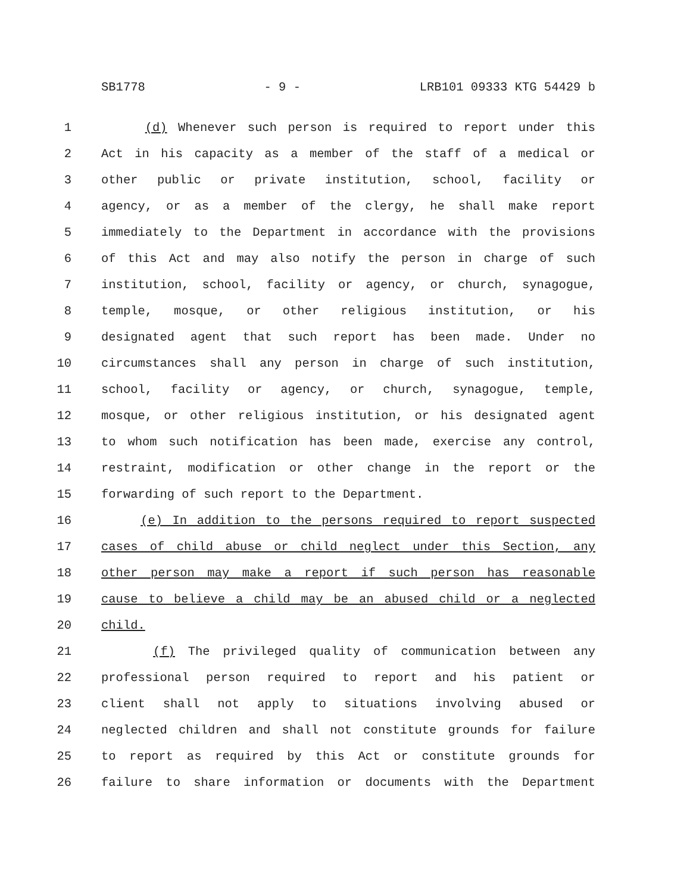SB1778 - 9 - LRB101 09333 KTG 54429 b
1 (d) Whenever such person is required to report under this
2 Act in his capacity as a member of the staff of a medical or
3 other public or private institution, school, facility or
4 agency, or as a member of the clergy, he shall make report
5 immediately to the Department in accordance with the provisions
6 of this Act and may also notify the person in charge of such
7 institution, school, facility or agency, or church, synagogue,
8 temple, mosque, or other religious institution, or his
9 designated agent that such report has been made. Under no
10 circumstances shall any person in charge of such institution,
11 school, facility or agency, or church, synagogue, temple,
12 mosque, or other religious institution, or his designated agent
13 to whom such notification has been made, exercise any control,
14 restraint, modification or other change in the report or the
15 forwarding of such report to the Department.
16 (e) In addition to the persons required to report suspected
17 cases of child abuse or child neglect under this Section, any
18 other person may make a report if such person has reasonable
19 cause to believe a child may be an abused child or a neglected
20 child.
21 (f) The privileged quality of communication between any
22 professional person required to report and his patient or
23 client shall not apply to situations involving abused or
24 neglected children and shall not constitute grounds for failure
25 to report as required by this Act or constitute grounds for
26 failure to share information or documents with the Department